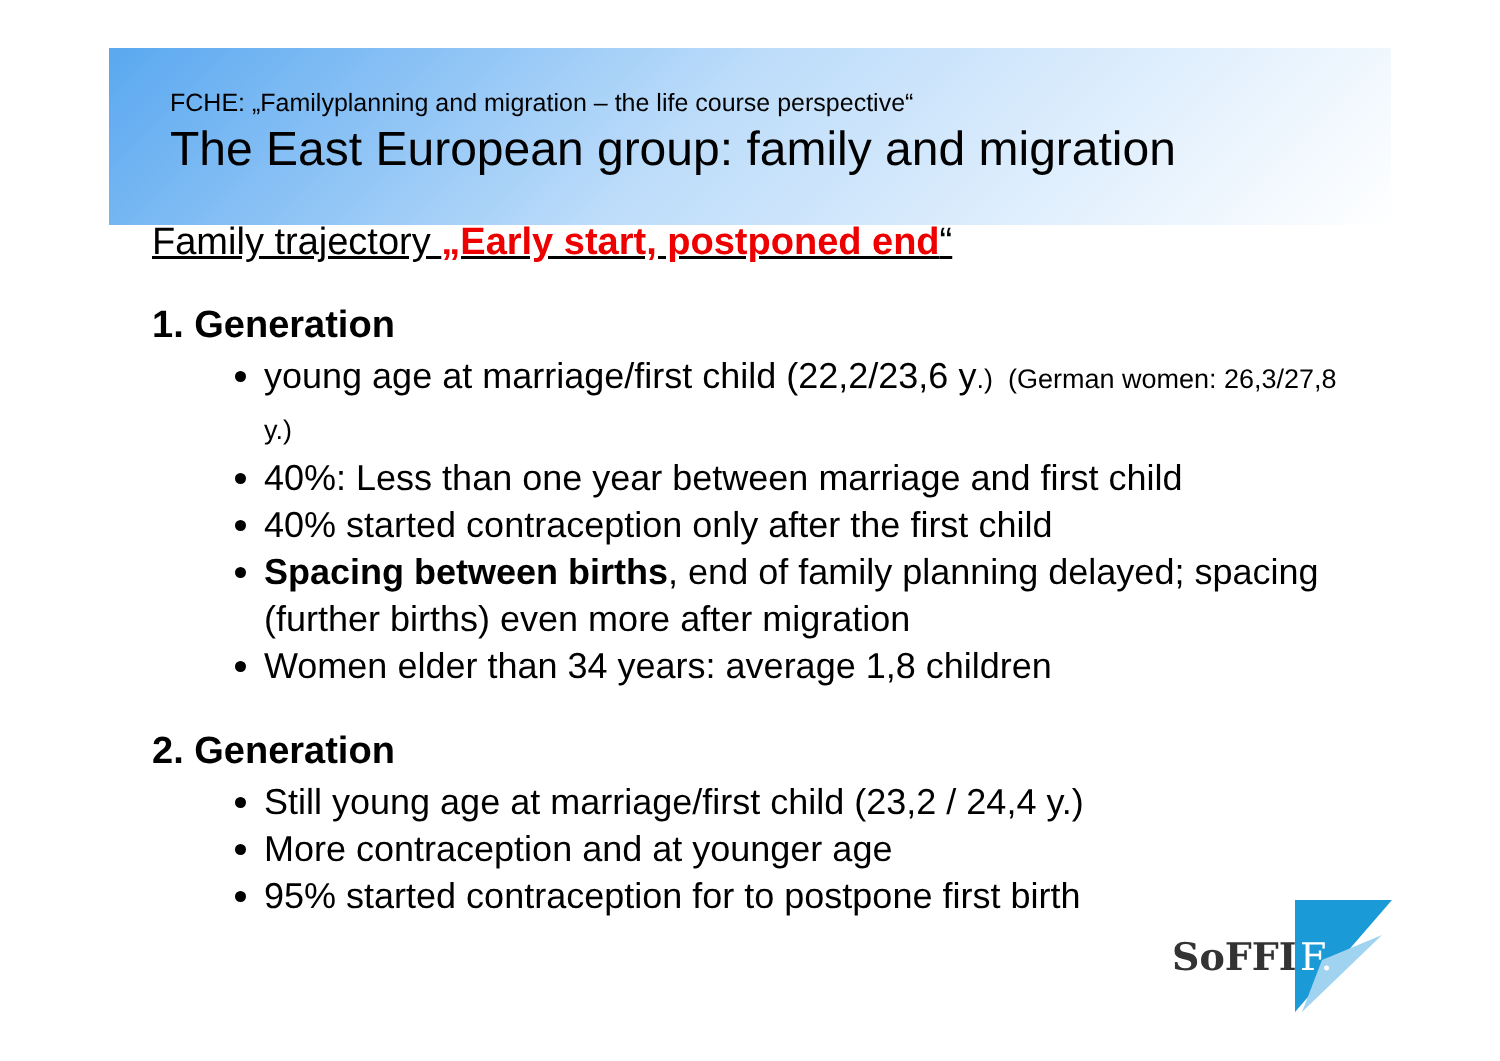FCHE: „Familyplanning and migration – the life course perspective“
The East European group: family and migration
Family trajectory „Early start, postponed end“
1. Generation
young age at marriage/first child (22,2/23,6 y.) (German women: 26,3/27,8 y.)
40%: Less than one year between marriage and first child
40% started contraception only after the first child
Spacing between births, end of family planning delayed; spacing (further births) even more after migration
Women elder than 34 years: average 1,8 children
2. Generation
Still young age at marriage/first child (23,2 / 24,4 y.)
More contraception and at younger age
95% started contraception for to postpone first birth
SoFFI
F.